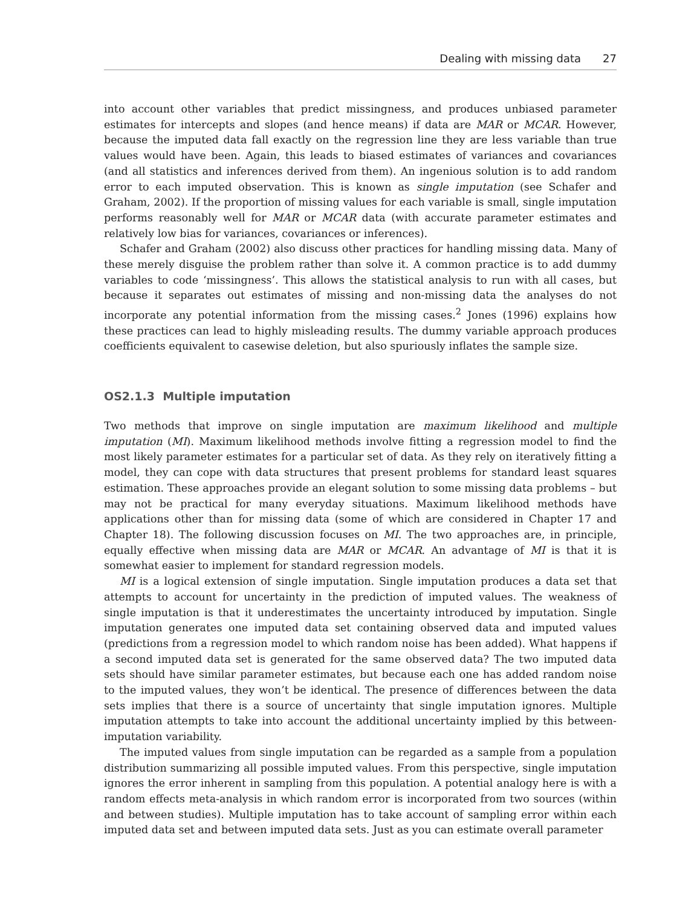Dealing with missing data 27
into account other variables that predict missingness, and produces unbiased parameter estimates for intercepts and slopes (and hence means) if data are MAR or MCAR. However, because the imputed data fall exactly on the regression line they are less variable than true values would have been. Again, this leads to biased estimates of variances and covariances (and all statistics and inferences derived from them). An ingenious solution is to add random error to each imputed observation. This is known as single imputation (see Schafer and Graham, 2002). If the proportion of missing values for each variable is small, single imputation performs reasonably well for MAR or MCAR data (with accurate parameter estimates and relatively low bias for variances, covariances or inferences).
Schafer and Graham (2002) also discuss other practices for handling missing data. Many of these merely disguise the problem rather than solve it. A common practice is to add dummy variables to code ‘missingness’. This allows the statistical analysis to run with all cases, but because it separates out estimates of missing and non-missing data the analyses do not incorporate any potential information from the missing cases.<sup>2</sup> Jones (1996) explains how these practices can lead to highly misleading results. The dummy variable approach produces coefficients equivalent to casewise deletion, but also spuriously inflates the sample size.
OS2.1.3 Multiple imputation
Two methods that improve on single imputation are maximum likelihood and multiple imputation (MI). Maximum likelihood methods involve fitting a regression model to find the most likely parameter estimates for a particular set of data. As they rely on iteratively fitting a model, they can cope with data structures that present problems for standard least squares estimation. These approaches provide an elegant solution to some missing data problems – but may not be practical for many everyday situations. Maximum likelihood methods have applications other than for missing data (some of which are considered in Chapter 17 and Chapter 18). The following discussion focuses on MI. The two approaches are, in principle, equally effective when missing data are MAR or MCAR. An advantage of MI is that it is somewhat easier to implement for standard regression models.
MI is a logical extension of single imputation. Single imputation produces a data set that attempts to account for uncertainty in the prediction of imputed values. The weakness of single imputation is that it underestimates the uncertainty introduced by imputation. Single imputation generates one imputed data set containing observed data and imputed values (predictions from a regression model to which random noise has been added). What happens if a second imputed data set is generated for the same observed data? The two imputed data sets should have similar parameter estimates, but because each one has added random noise to the imputed values, they won’t be identical. The presence of differences between the data sets implies that there is a source of uncertainty that single imputation ignores. Multiple imputation attempts to take into account the additional uncertainty implied by this between-imputation variability.
The imputed values from single imputation can be regarded as a sample from a population distribution summarizing all possible imputed values. From this perspective, single imputation ignores the error inherent in sampling from this population. A potential analogy here is with a random effects meta-analysis in which random error is incorporated from two sources (within and between studies). Multiple imputation has to take account of sampling error within each imputed data set and between imputed data sets. Just as you can estimate overall parameter